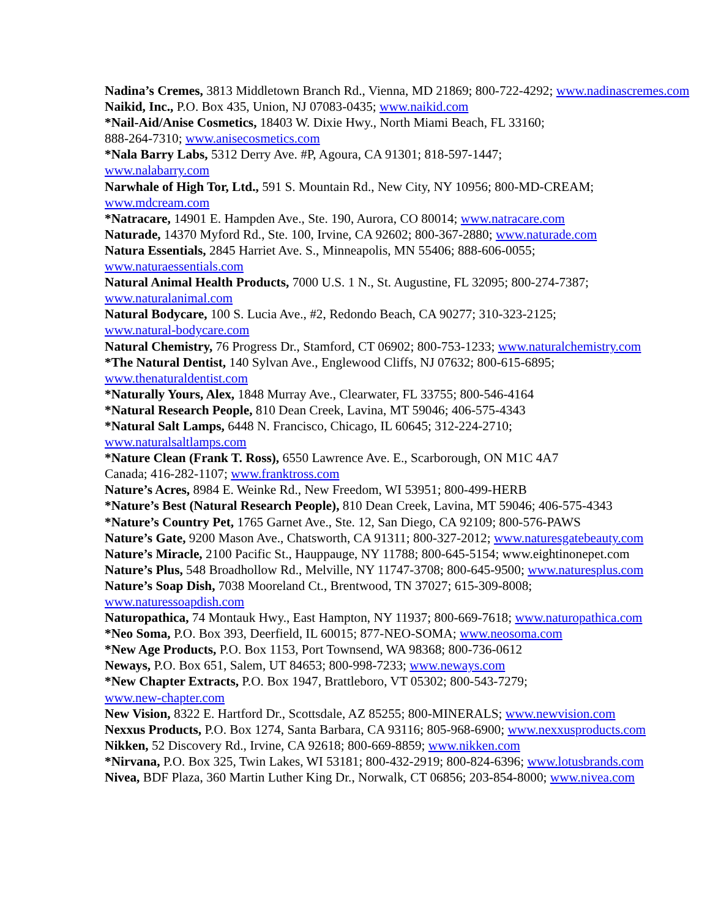Nadina’s Cremes, 3813 Middletown Branch Rd., Vienna, MD 21869; 800-722-4292; www.nadinascremes.com
Naikid, Inc., P.O. Box 435, Union, NJ 07083-0435; www.naikid.com
*Nail-Aid/Anise Cosmetics, 18403 W. Dixie Hwy., North Miami Beach, FL 33160;
888-264-7310; www.anisecosmetics.com
*Nala Barry Labs, 5312 Derry Ave. #P, Agoura, CA 91301; 818-597-1447;
www.nalabarry.com
Narwhale of High Tor, Ltd., 591 S. Mountain Rd., New City, NY 10956; 800-MD-CREAM;
www.mdcream.com
*Natracare, 14901 E. Hampden Ave., Ste. 190, Aurora, CO 80014; www.natracare.com
Naturade, 14370 Myford Rd., Ste. 100, Irvine, CA 92602; 800-367-2880; www.naturade.com
Natura Essentials, 2845 Harriet Ave. S., Minneapolis, MN 55406; 888-606-0055;
www.naturaessentials.com
Natural Animal Health Products, 7000 U.S. 1 N., St. Augustine, FL 32095; 800-274-7387;
www.naturalanimal.com
Natural Bodycare, 100 S. Lucia Ave., #2, Redondo Beach, CA 90277; 310-323-2125;
www.natural-bodycare.com
Natural Chemistry, 76 Progress Dr., Stamford, CT 06902; 800-753-1233; www.naturalchemistry.com
*The Natural Dentist, 140 Sylvan Ave., Englewood Cliffs, NJ 07632; 800-615-6895;
www.thenaturaldentist.com
*Naturally Yours, Alex, 1848 Murray Ave., Clearwater, FL 33755; 800-546-4164
*Natural Research People, 810 Dean Creek, Lavina, MT 59046; 406-575-4343
*Natural Salt Lamps, 6448 N. Francisco, Chicago, IL 60645; 312-224-2710;
www.naturalsaltlamps.com
*Nature Clean (Frank T. Ross), 6550 Lawrence Ave. E., Scarborough, ON M1C 4A7
Canada; 416-282-1107; www.franktross.com
Nature’s Acres, 8984 E. Weinke Rd., New Freedom, WI 53951; 800-499-HERB
*Nature’s Best (Natural Research People), 810 Dean Creek, Lavina, MT 59046; 406-575-4343
*Nature’s Country Pet, 1765 Garnet Ave., Ste. 12, San Diego, CA 92109; 800-576-PAWS
Nature’s Gate, 9200 Mason Ave., Chatsworth, CA 91311; 800-327-2012; www.naturesgatebeauty.com
Nature’s Miracle, 2100 Pacific St., Hauppauge, NY 11788; 800-645-5154; www.eightinonepet.com
Nature’s Plus, 548 Broadhollow Rd., Melville, NY 11747-3708; 800-645-9500; www.naturesplus.com
Nature’s Soap Dish, 7038 Mooreland Ct., Brentwood, TN 37027; 615-309-8008;
www.naturessoapdish.com
Naturopathica, 74 Montauk Hwy., East Hampton, NY 11937; 800-669-7618; www.naturopathica.com
*Neo Soma, P.O. Box 393, Deerfield, IL 60015; 877-NEO-SOMA; www.neosoma.com
*New Age Products, P.O. Box 1153, Port Townsend, WA 98368; 800-736-0612
Neways, P.O. Box 651, Salem, UT 84653; 800-998-7233; www.neways.com
*New Chapter Extracts, P.O. Box 1947, Brattleboro, VT 05302; 800-543-7279;
www.new-chapter.com
New Vision, 8322 E. Hartford Dr., Scottsdale, AZ 85255; 800-MINERALS; www.newvision.com
Nexxus Products, P.O. Box 1274, Santa Barbara, CA 93116; 805-968-6900; www.nexxusproducts.com
Nikken, 52 Discovery Rd., Irvine, CA 92618; 800-669-8859; www.nikken.com
*Nirvana, P.O. Box 325, Twin Lakes, WI 53181; 800-432-2919; 800-824-6396; www.lotusbrands.com
Nivea, BDF Plaza, 360 Martin Luther King Dr., Norwalk, CT 06856; 203-854-8000; www.nivea.com